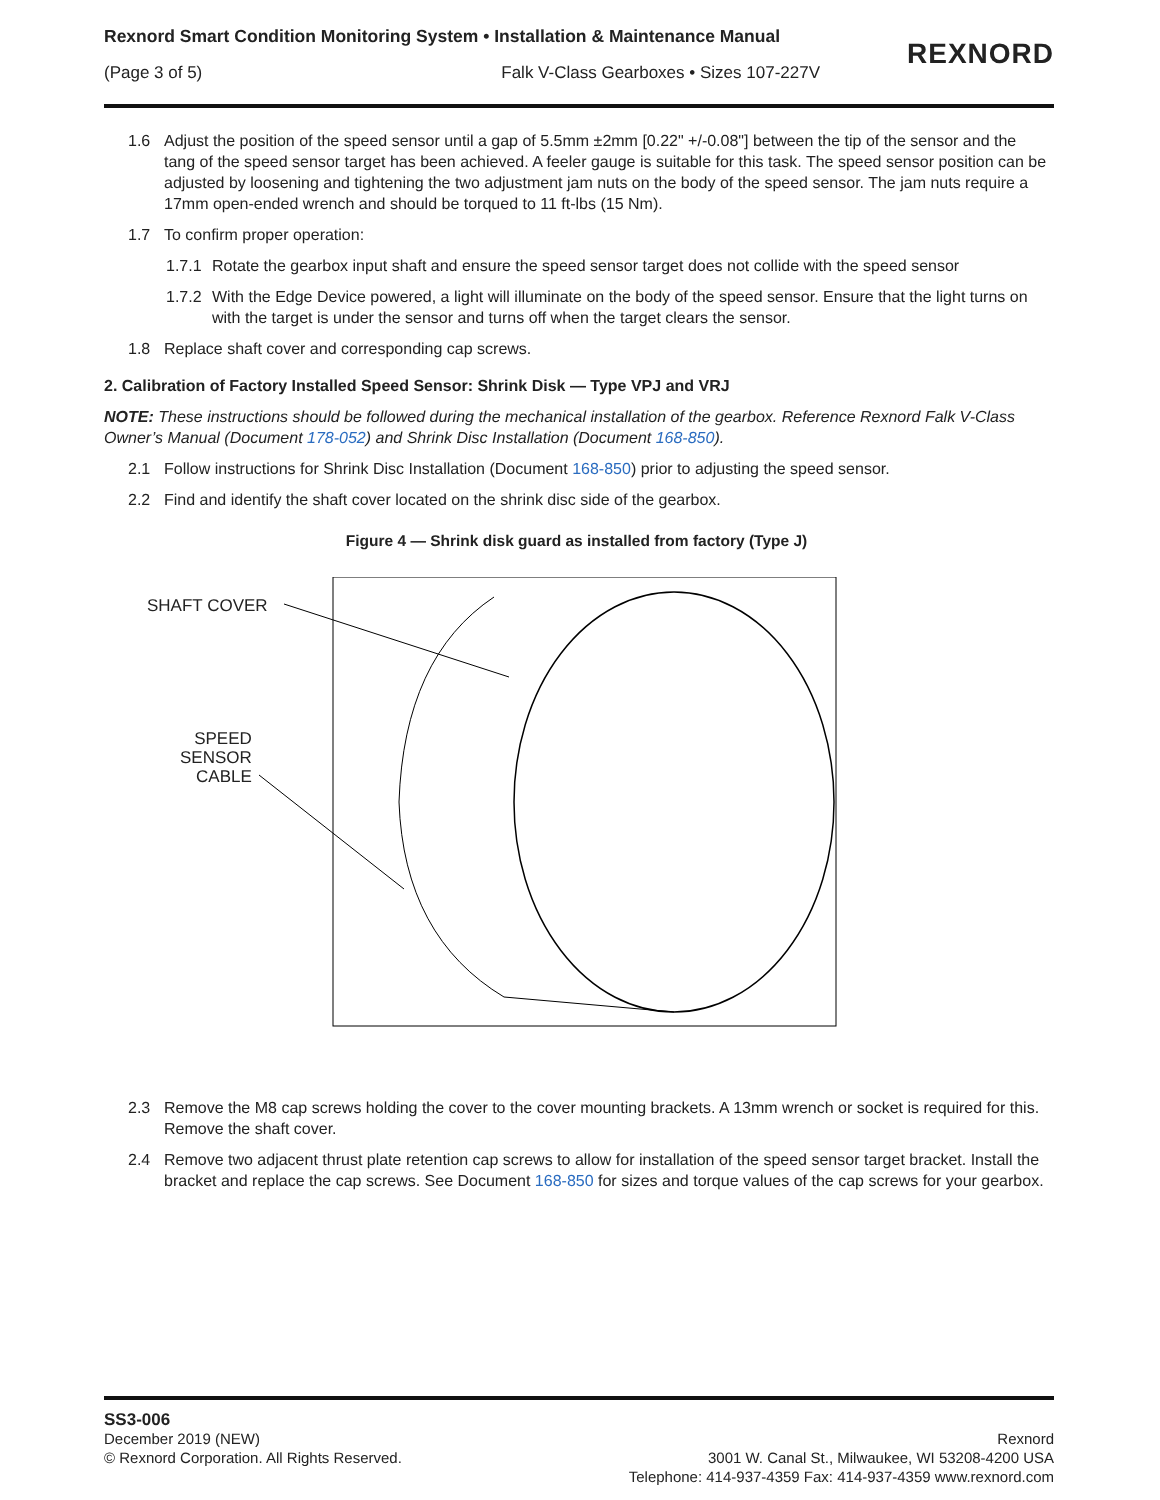Rexnord Smart Condition Monitoring System • Installation & Maintenance Manual
(Page 3 of 5) Falk V-Class Gearboxes • Sizes 107-227V
REXNORD
1.6 Adjust the position of the speed sensor until a gap of 5.5mm ±2mm [0.22" +/-0.08"] between the tip of the sensor and the tang of the speed sensor target has been achieved. A feeler gauge is suitable for this task. The speed sensor position can be adjusted by loosening and tightening the two adjustment jam nuts on the body of the speed sensor. The jam nuts require a 17mm open-ended wrench and should be torqued to 11 ft-lbs (15 Nm).
1.7 To confirm proper operation:
1.7.1 Rotate the gearbox input shaft and ensure the speed sensor target does not collide with the speed sensor
1.7.2 With the Edge Device powered, a light will illuminate on the body of the speed sensor. Ensure that the light turns on with the target is under the sensor and turns off when the target clears the sensor.
1.8 Replace shaft cover and corresponding cap screws.
2. Calibration of Factory Installed Speed Sensor: Shrink Disk — Type VPJ and VRJ
NOTE: These instructions should be followed during the mechanical installation of the gearbox. Reference Rexnord Falk V-Class Owner’s Manual (Document 178-052) and Shrink Disc Installation (Document 168-850).
2.1 Follow instructions for Shrink Disc Installation (Document 168-850) prior to adjusting the speed sensor.
2.2 Find and identify the shaft cover located on the shrink disc side of the gearbox.
Figure 4 — Shrink disk guard as installed from factory (Type J)
SHAFT COVER
SPEED
SENSOR
CABLE
2.3 Remove the M8 cap screws holding the cover to the cover mounting brackets. A 13mm wrench or socket is required for this. Remove the shaft cover.
2.4 Remove two adjacent thrust plate retention cap screws to allow for installation of the speed sensor target bracket. Install the bracket and replace the cap screws. See Document 168-850 for sizes and torque values of the cap screws for your gearbox.
SS3-006
December 2019 (NEW)
© Rexnord Corporation. All Rights Reserved.
Rexnord
3001 W. Canal St., Milwaukee, WI 53208-4200 USA
Telephone: 414-937-4359 Fax: 414-937-4359 www.rexnord.com